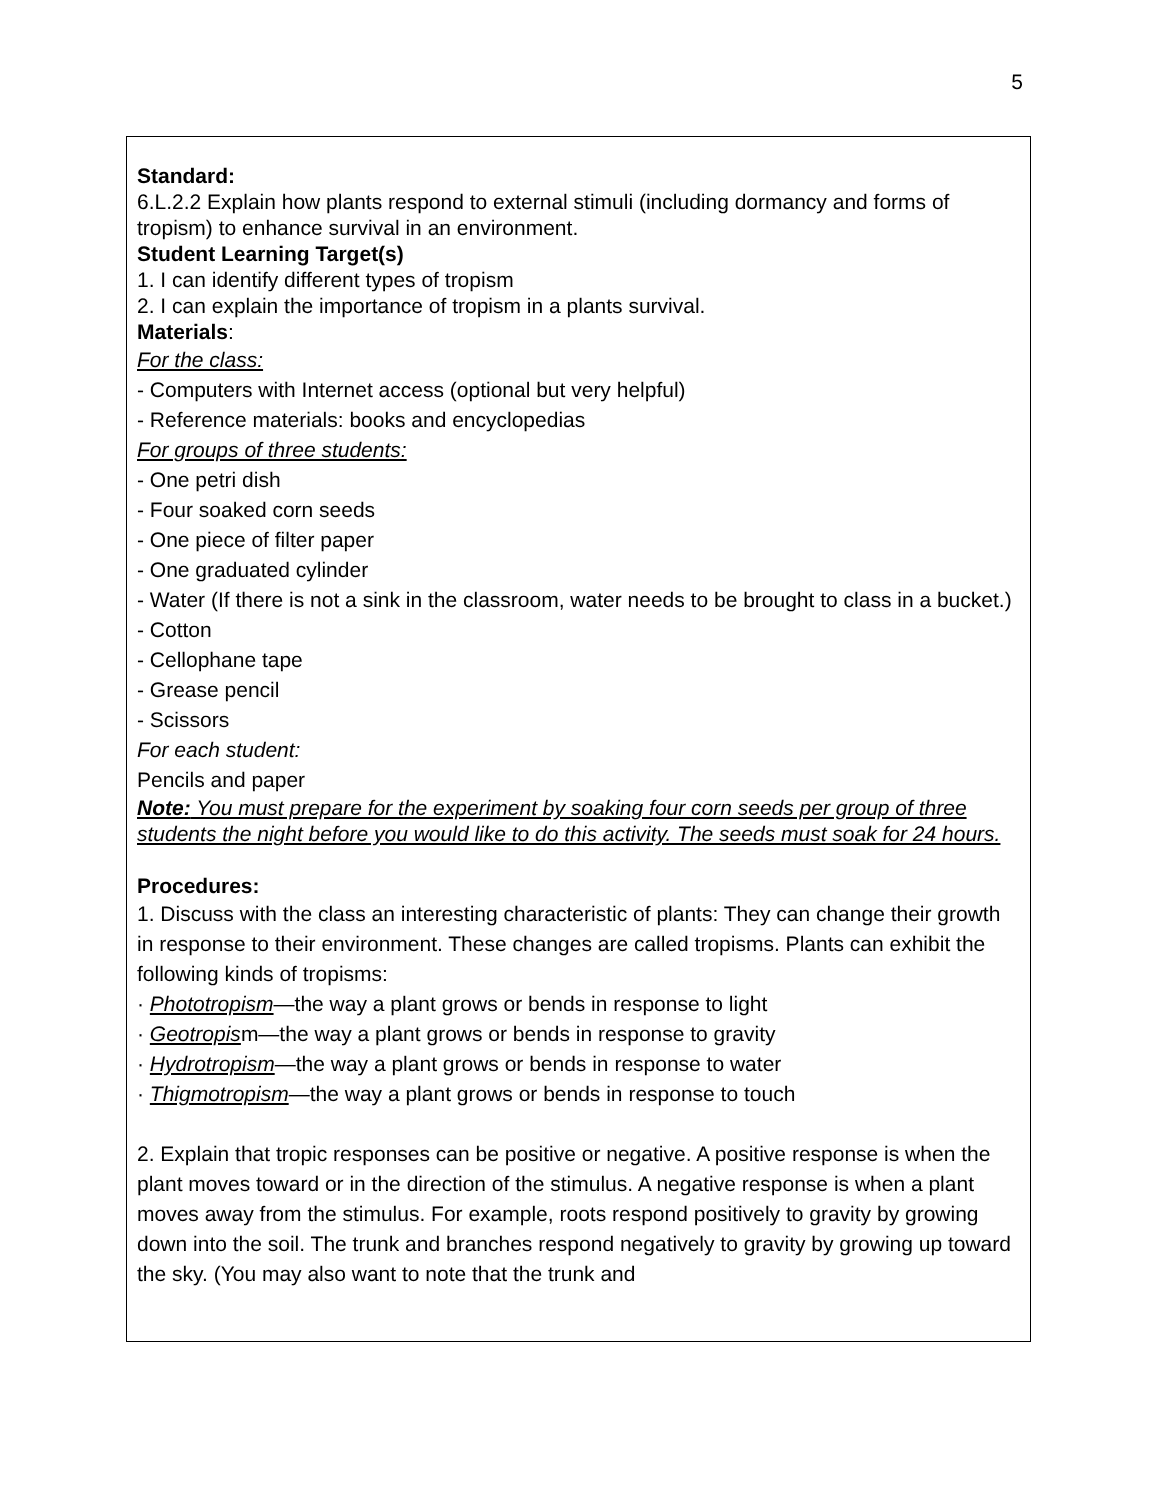5
Standard:
6.L.2.2 Explain how plants respond to external stimuli (including dormancy and forms of tropism) to enhance survival in an environment.
Student Learning Target(s)
1. I can identify different types of tropism
2. I can explain the importance of tropism in a plants survival.
Materials:
For the class:
- Computers with Internet access (optional but very helpful)
- Reference materials: books and encyclopedias
For groups of three students:
- One petri dish
- Four soaked corn seeds
- One piece of filter paper
- One graduated cylinder
- Water (If there is not a sink in the classroom, water needs to be brought to class in a bucket.)
- Cotton
- Cellophane tape
- Grease pencil
- Scissors
For each student:
Pencils and paper
Note: You must prepare for the experiment by soaking four corn seeds per group of three students the night before you would like to do this activity. The seeds must soak for 24 hours.
Procedures:
1. Discuss with the class an interesting characteristic of plants: They can change their growth in response to their environment. These changes are called tropisms. Plants can exhibit the following kinds of tropisms:
· Phototropism—the way a plant grows or bends in response to light
· Geotropism—the way a plant grows or bends in response to gravity
· Hydrotropism—the way a plant grows or bends in response to water
· Thigmotropism—the way a plant grows or bends in response to touch
2. Explain that tropic responses can be positive or negative. A positive response is when the plant moves toward or in the direction of the stimulus. A negative response is when a plant moves away from the stimulus. For example, roots respond positively to gravity by growing down into the soil. The trunk and branches respond negatively to gravity by growing up toward the sky. (You may also want to note that the trunk and